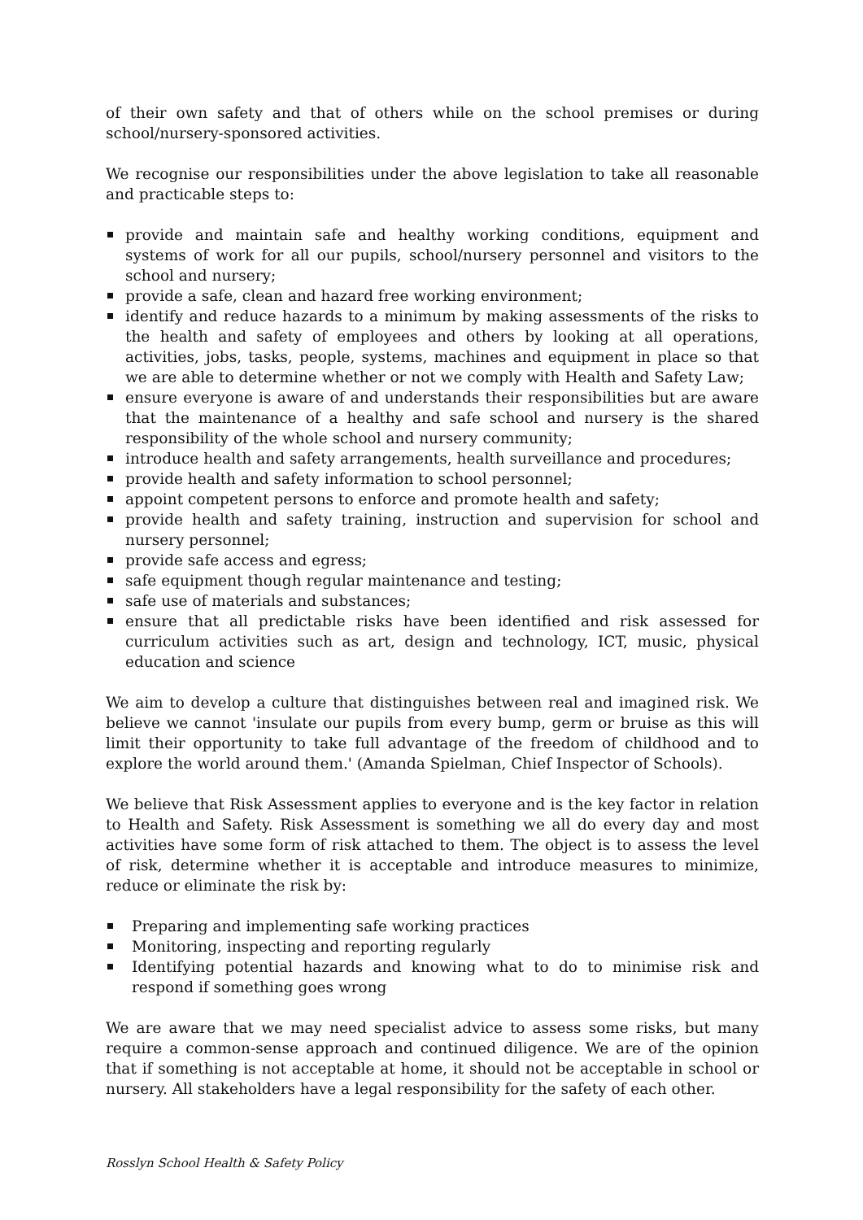of their own safety and that of others while on the school premises or during school/nursery-sponsored activities.
We recognise our responsibilities under the above legislation to take all reasonable and practicable steps to:
provide and maintain safe and healthy working conditions, equipment and systems of work for all our pupils, school/nursery personnel and visitors to the school and nursery;
provide a safe, clean and hazard free working environment;
identify and reduce hazards to a minimum by making assessments of the risks to the health and safety of employees and others by looking at all operations, activities, jobs, tasks, people, systems, machines and equipment in place so that we are able to determine whether or not we comply with Health and Safety Law;
ensure everyone is aware of and understands their responsibilities but are aware that the maintenance of a healthy and safe school and nursery is the shared responsibility of the whole school and nursery community;
introduce health and safety arrangements, health surveillance and procedures;
provide health and safety information to school personnel;
appoint competent persons to enforce and promote health and safety;
provide health and safety training, instruction and supervision for school and nursery personnel;
provide safe access and egress;
safe equipment though regular maintenance and testing;
safe use of materials and substances;
ensure that all predictable risks have been identified and risk assessed for curriculum activities such as art, design and technology, ICT, music, physical education and science
We aim to develop a culture that distinguishes between real and imagined risk. We believe we cannot 'insulate our pupils from every bump, germ or bruise as this will limit their opportunity to take full advantage of the freedom of childhood and to explore the world around them.' (Amanda Spielman, Chief Inspector of Schools).
We believe that Risk Assessment applies to everyone and is the key factor in relation to Health and Safety. Risk Assessment is something we all do every day and most activities have some form of risk attached to them. The object is to assess the level of risk, determine whether it is acceptable and introduce measures to minimize, reduce or eliminate the risk by:
Preparing and implementing safe working practices
Monitoring, inspecting and reporting regularly
Identifying potential hazards and knowing what to do to minimise risk and respond if something goes wrong
We are aware that we may need specialist advice to assess some risks, but many require a common-sense approach and continued diligence. We are of the opinion that if something is not acceptable at home, it should not be acceptable in school or nursery. All stakeholders have a legal responsibility for the safety of each other.
Rosslyn School Health & Safety Policy